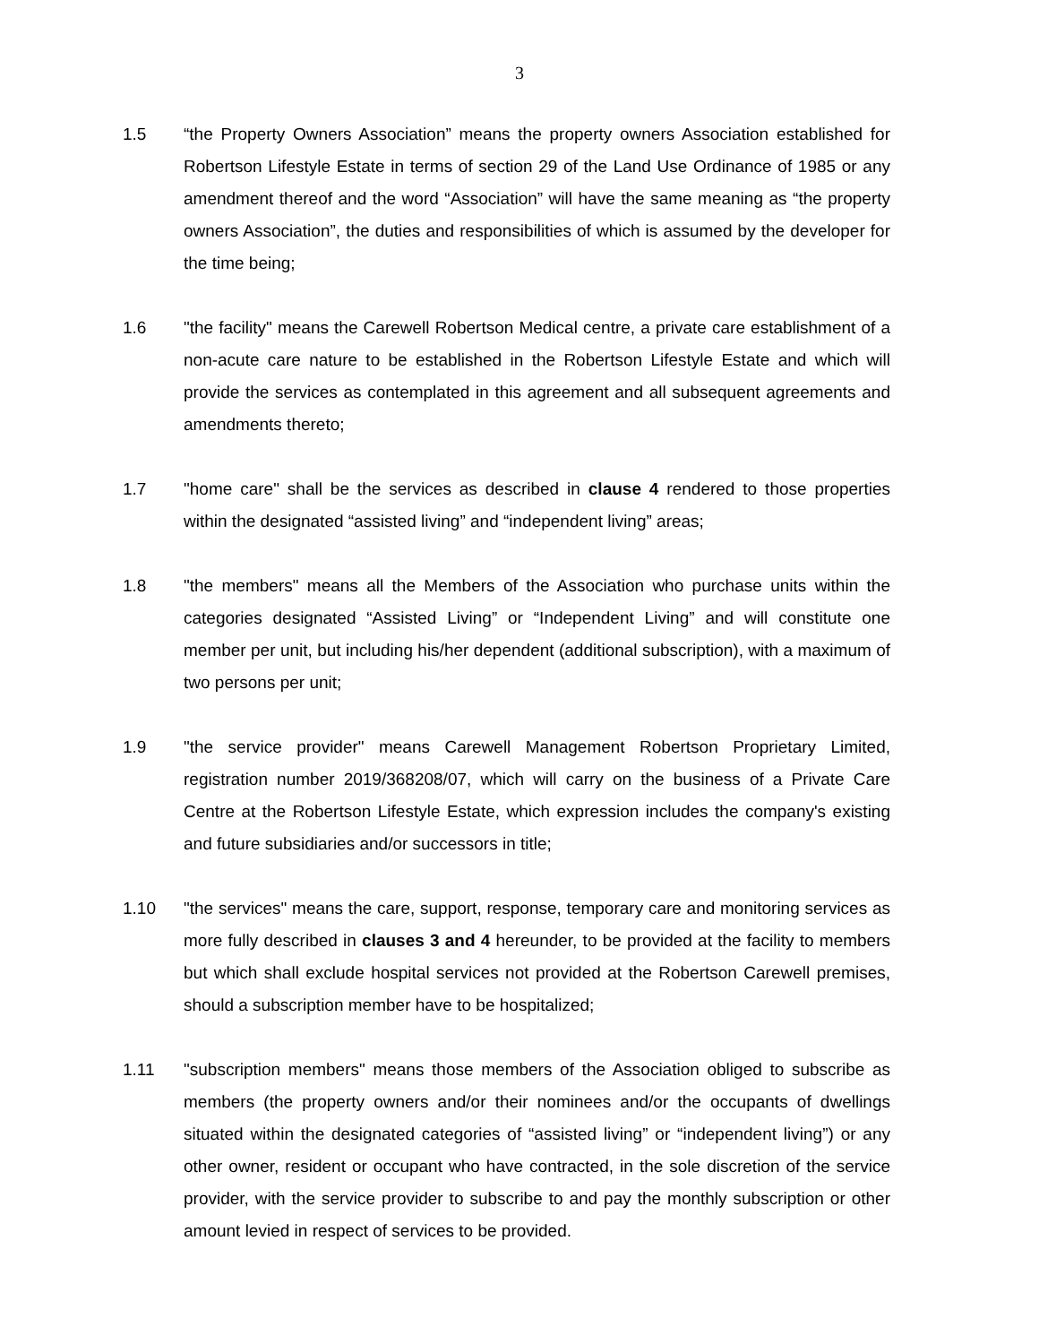3
1.5 “the Property Owners Association” means the property owners Association established for Robertson Lifestyle Estate in terms of section 29 of the Land Use Ordinance of 1985 or any amendment thereof and the word “Association” will have the same meaning as “the property owners Association”, the duties and responsibilities of which is assumed by the developer for the time being;
1.6 "the facility" means the Carewell Robertson Medical centre, a private care establishment of a non-acute care nature to be established in the Robertson Lifestyle Estate and which will provide the services as contemplated in this agreement and all subsequent agreements and amendments thereto;
1.7 "home care" shall be the services as described in clause 4 rendered to those properties within the designated “assisted living” and “independent living” areas;
1.8 "the members" means all the Members of the Association who purchase units within the categories designated “Assisted Living” or “Independent Living” and will constitute one member per unit, but including his/her dependent (additional subscription), with a maximum of two persons per unit;
1.9 "the service provider" means Carewell Management Robertson Proprietary Limited, registration number 2019/368208/07, which will carry on the business of a Private Care Centre at the Robertson Lifestyle Estate, which expression includes the company's existing and future subsidiaries and/or successors in title;
1.10 "the services" means the care, support, response, temporary care and monitoring services as more fully described in clauses 3 and 4 hereunder, to be provided at the facility to members but which shall exclude hospital services not provided at the Robertson Carewell premises, should a subscription member have to be hospitalized;
1.11 "subscription members" means those members of the Association obliged to subscribe as members (the property owners and/or their nominees and/or the occupants of dwellings situated within the designated categories of “assisted living” or “independent living”) or any other owner, resident or occupant who have contracted, in the sole discretion of the service provider, with the service provider to subscribe to and pay the monthly subscription or other amount levied in respect of services to be provided.